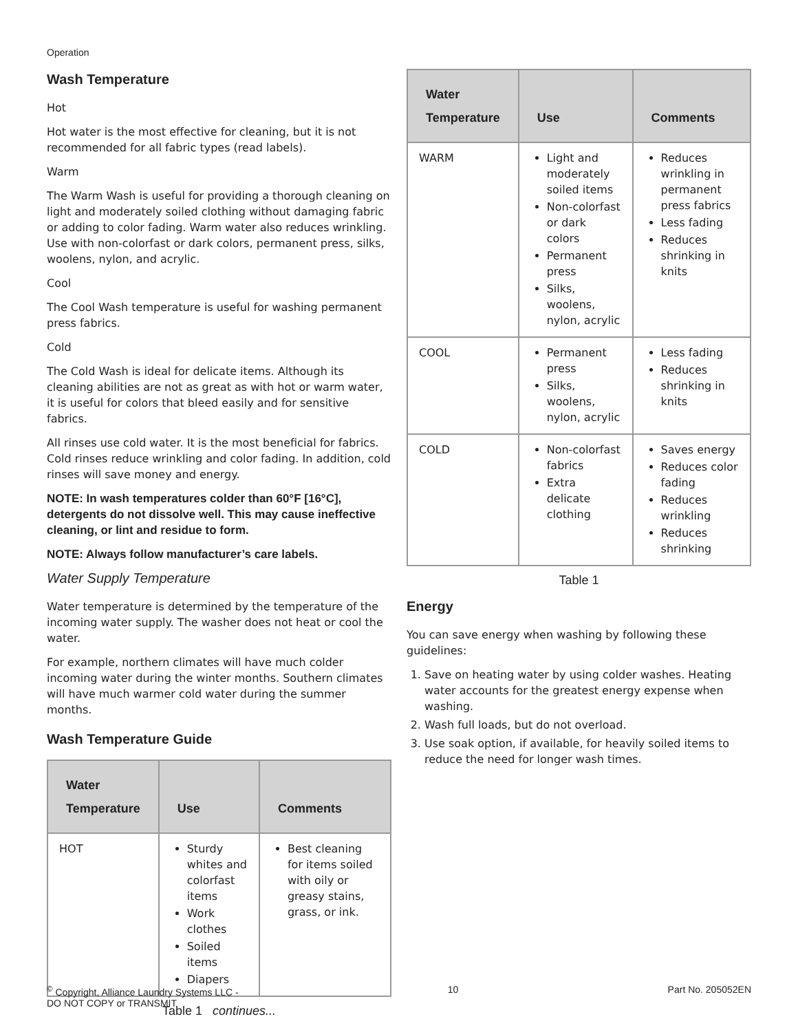Operation
Wash Temperature
Hot
Hot water is the most effective for cleaning, but it is not recommended for all fabric types (read labels).
Warm
The Warm Wash is useful for providing a thorough cleaning on light and moderately soiled clothing without damaging fabric or adding to color fading. Warm water also reduces wrinkling. Use with non-colorfast or dark colors, permanent press, silks, woolens, nylon, and acrylic.
Cool
The Cool Wash temperature is useful for washing permanent press fabrics.
Cold
The Cold Wash is ideal for delicate items. Although its cleaning abilities are not as great as with hot or warm water, it is useful for colors that bleed easily and for sensitive fabrics.
All rinses use cold water. It is the most beneficial for fabrics. Cold rinses reduce wrinkling and color fading. In addition, cold rinses will save money and energy.
NOTE: In wash temperatures colder than 60°F [16°C], detergents do not dissolve well. This may cause ineffective cleaning, or lint and residue to form.
NOTE: Always follow manufacturer’s care labels.
Water Supply Temperature
Water temperature is determined by the temperature of the incoming water supply. The washer does not heat or cool the water.
For example, northern climates will have much colder incoming water during the winter months. Southern climates will have much warmer cold water during the summer months.
Wash Temperature Guide
| Water Temperature | Use | Comments |
| --- | --- | --- |
| HOT | Sturdy whites and colorfast items Work clothes Soiled items Diapers | Best cleaning for items soiled with oily or greasy stains, grass, or ink. |
Table 1 continues...
| Water Temperature | Use | Comments |
| --- | --- | --- |
| WARM | Light and moderately soiled items Non-colorfast or dark colors Permanent press Silks, woolens, nylon, acrylic | Reduces wrinkling in permanent press fabrics Less fading Reduces shrinking in knits |
| COOL | Permanent press Silks, woolens, nylon, acrylic | Less fading Reduces shrinking in knits |
| COLD | Non-colorfast fabrics Extra delicate clothing | Saves energy Reduces color fading Reduces wrinkling Reduces shrinking |
Table 1
Energy
You can save energy when washing by following these guidelines:
1. Save on heating water by using colder washes. Heating water accounts for the greatest energy expense when washing.
2. Wash full loads, but do not overload.
3. Use soak option, if available, for heavily soiled items to reduce the need for longer wash times.
<sup>©</sup> Copyright, Alliance Laundry Systems LLC -
DO NOT COPY or TRANSMIT
10 Part No. 205052EN